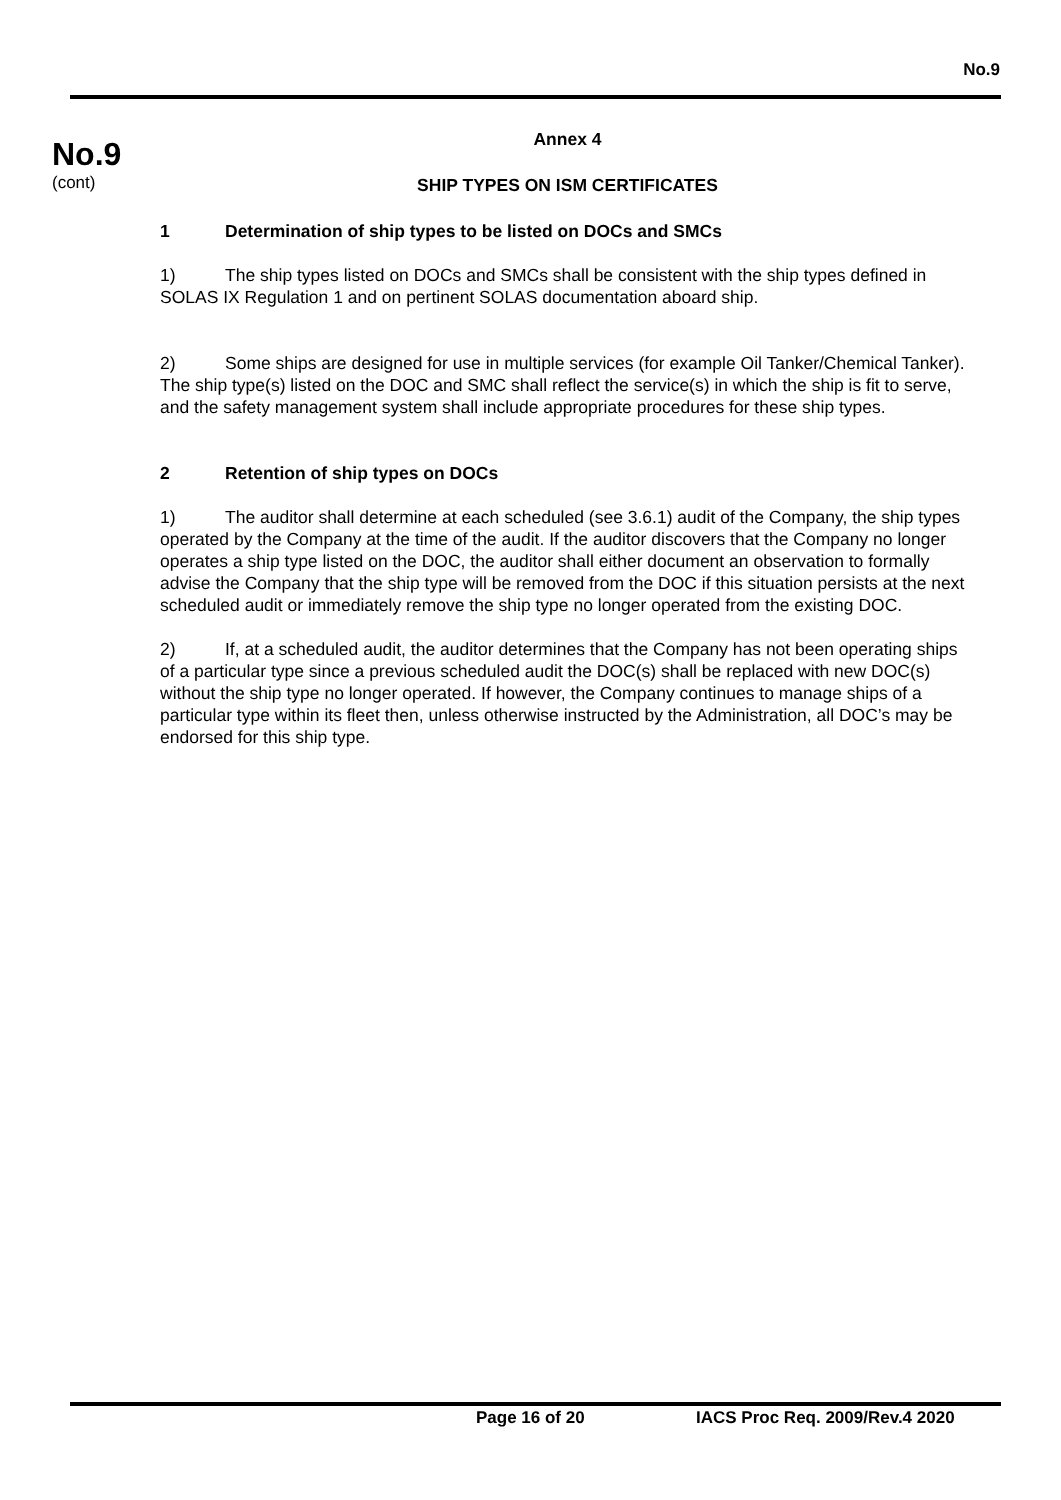No.9
No.9
(cont)
Annex 4
SHIP TYPES ON ISM CERTIFICATES
1 Determination of ship types to be listed on DOCs and SMCs
1) The ship types listed on DOCs and SMCs shall be consistent with the ship types defined in SOLAS IX Regulation 1 and on pertinent SOLAS documentation aboard ship.
2) Some ships are designed for use in multiple services (for example Oil Tanker/Chemical Tanker). The ship type(s) listed on the DOC and SMC shall reflect the service(s) in which the ship is fit to serve, and the safety management system shall include appropriate procedures for these ship types.
2 Retention of ship types on DOCs
1) The auditor shall determine at each scheduled (see 3.6.1) audit of the Company, the ship types operated by the Company at the time of the audit. If the auditor discovers that the Company no longer operates a ship type listed on the DOC, the auditor shall either document an observation to formally advise the Company that the ship type will be removed from the DOC if this situation persists at the next scheduled audit or immediately remove the ship type no longer operated from the existing DOC.
2) If, at a scheduled audit, the auditor determines that the Company has not been operating ships of a particular type since a previous scheduled audit the DOC(s) shall be replaced with new DOC(s) without the ship type no longer operated. If however, the Company continues to manage ships of a particular type within its fleet then, unless otherwise instructed by the Administration, all DOC’s may be endorsed for this ship type.
Page 16 of 20 IACS Proc Req. 2009/Rev.4 2020